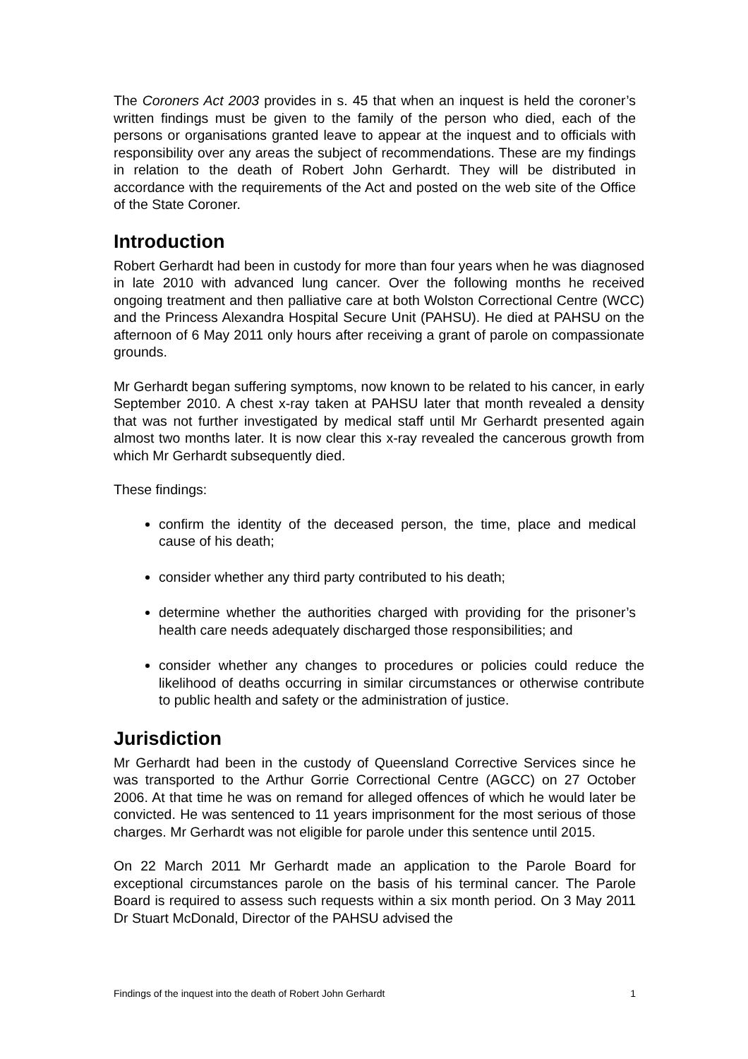The Coroners Act 2003 provides in s. 45 that when an inquest is held the coroner’s written findings must be given to the family of the person who died, each of the persons or organisations granted leave to appear at the inquest and to officials with responsibility over any areas the subject of recommendations. These are my findings in relation to the death of Robert John Gerhardt. They will be distributed in accordance with the requirements of the Act and posted on the web site of the Office of the State Coroner.
Introduction
Robert Gerhardt had been in custody for more than four years when he was diagnosed in late 2010 with advanced lung cancer. Over the following months he received ongoing treatment and then palliative care at both Wolston Correctional Centre (WCC) and the Princess Alexandra Hospital Secure Unit (PAHSU). He died at PAHSU on the afternoon of 6 May 2011 only hours after receiving a grant of parole on compassionate grounds.
Mr Gerhardt began suffering symptoms, now known to be related to his cancer, in early September 2010. A chest x-ray taken at PAHSU later that month revealed a density that was not further investigated by medical staff until Mr Gerhardt presented again almost two months later. It is now clear this x-ray revealed the cancerous growth from which Mr Gerhardt subsequently died.
These findings:
confirm the identity of the deceased person, the time, place and medical cause of his death;
consider whether any third party contributed to his death;
determine whether the authorities charged with providing for the prisoner’s health care needs adequately discharged those responsibilities; and
consider whether any changes to procedures or policies could reduce the likelihood of deaths occurring in similar circumstances or otherwise contribute to public health and safety or the administration of justice.
Jurisdiction
Mr Gerhardt had been in the custody of Queensland Corrective Services since he was transported to the Arthur Gorrie Correctional Centre (AGCC) on 27 October 2006. At that time he was on remand for alleged offences of which he would later be convicted. He was sentenced to 11 years imprisonment for the most serious of those charges. Mr Gerhardt was not eligible for parole under this sentence until 2015.
On 22 March 2011 Mr Gerhardt made an application to the Parole Board for exceptional circumstances parole on the basis of his terminal cancer. The Parole Board is required to assess such requests within a six month period. On 3 May 2011 Dr Stuart McDonald, Director of the PAHSU advised the
Findings of the inquest into the death of Robert John Gerhardt 1